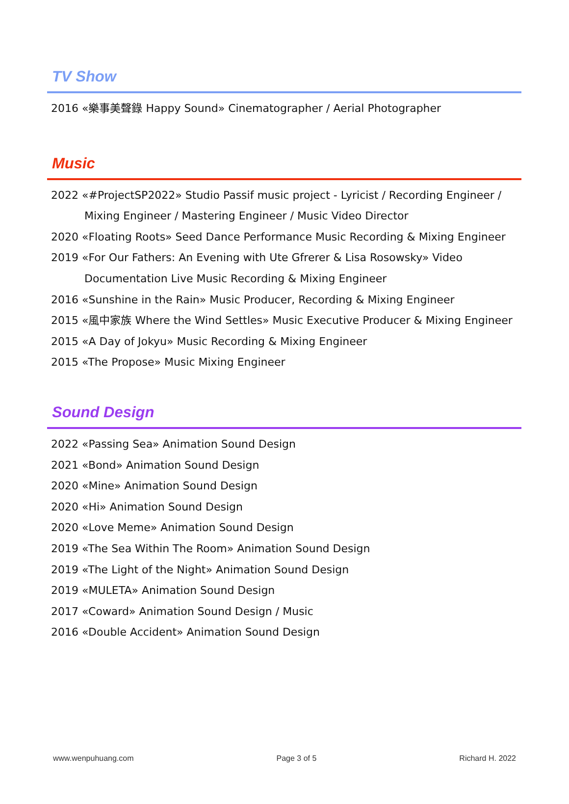TV Show
2016 «樂事美聲錄 Happy Sound» Cinematographer / Aerial Photographer
Music
2022 «#ProjectSP2022» Studio Passif music project - Lyricist / Recording Engineer / Mixing Engineer / Mastering Engineer / Music Video Director
2020 «Floating Roots» Seed Dance Performance Music Recording & Mixing Engineer
2019 «For Our Fathers: An Evening with Ute Gfrerer & Lisa Rosowsky» Video Documentation Live Music Recording & Mixing Engineer
2016 «Sunshine in the Rain» Music Producer, Recording & Mixing Engineer
2015 «風中家族 Where the Wind Settles» Music Executive Producer & Mixing Engineer
2015 «A Day of Jokyu» Music Recording & Mixing Engineer
2015 «The Propose» Music Mixing Engineer
Sound Design
2022 «Passing Sea» Animation Sound Design
2021 «Bond» Animation Sound Design
2020 «Mine» Animation Sound Design
2020 «Hi» Animation Sound Design
2020 «Love Meme» Animation Sound Design
2019 «The Sea Within The Room» Animation Sound Design
2019 «The Light of the Night» Animation Sound Design
2019 «MULETA» Animation Sound Design
2017 «Coward» Animation Sound Design / Music
2016 «Double Accident» Animation Sound Design
www.wenpuhuang.com Page 3 of 5 Richard H. 2022